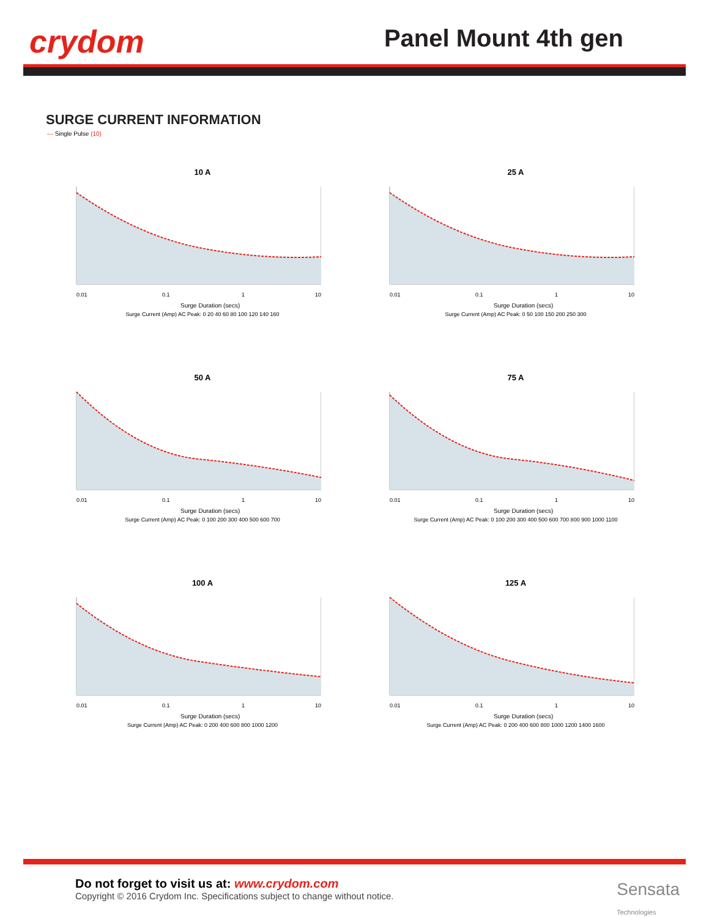crydom Panel Mount 4th gen
SURGE CURRENT INFORMATION
--- Single Pulse (10)
10 A
0.01
0.1
1
10
Surge Duration (secs)
Surge Current (Amp) AC Peak: 0 20 40 60 80 100 120 140 160
25 A
0.01
0.1
1
10
Surge Duration (secs)
Surge Current (Amp) AC Peak: 0 50 100 150 200 250 300
50 A
0.01
0.1
1
10
Surge Duration (secs)
Surge Current (Amp) AC Peak: 0 100 200 300 400 500 600 700
75 A
0.01
0.1
1
10
Surge Duration (secs)
Surge Current (Amp) AC Peak: 0 100 200 300 400 500 600 700 800 900 1000 1100
100 A
0.01
0.1
1
10
Surge Duration (secs)
Surge Current (Amp) AC Peak: 0 200 400 600 800 1000 1200
125 A
0.01
0.1
1
10
Surge Duration (secs)
Surge Current (Amp) AC Peak: 0 200 400 600 800 1000 1200 1400 1600
Do not forget to visit us at: www.crydom.com
Copyright © 2016 Crydom Inc. Specifications subject to change without notice.
Sensata
Technologies